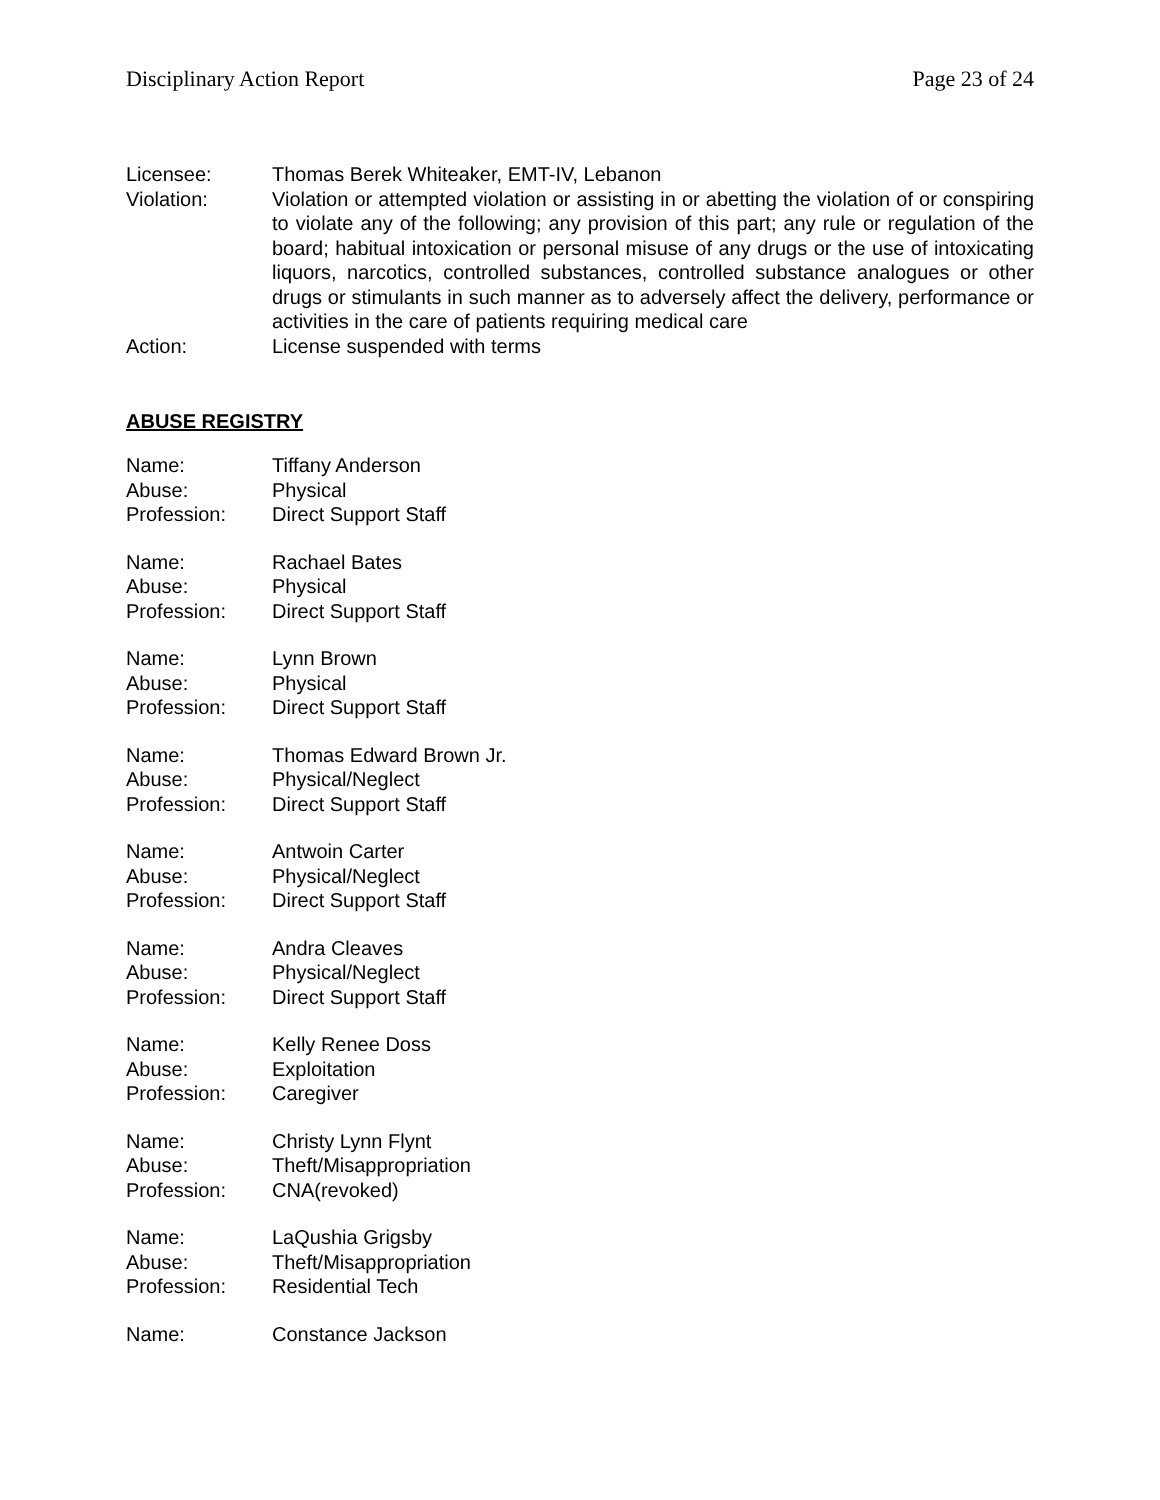Disciplinary Action Report Page 23 of 24
Licensee: Thomas Berek Whiteaker, EMT-IV, Lebanon
Violation: Violation or attempted violation or assisting in or abetting the violation of or conspiring to violate any of the following; any provision of this part; any rule or regulation of the board; habitual intoxication or personal misuse of any drugs or the use of intoxicating liquors, narcotics, controlled substances, controlled substance analogues or other drugs or stimulants in such manner as to adversely affect the delivery, performance or activities in the care of patients requiring medical care
Action: License suspended with terms
ABUSE REGISTRY
Name: Tiffany Anderson
Abuse: Physical
Profession: Direct Support Staff
Name: Rachael Bates
Abuse: Physical
Profession: Direct Support Staff
Name: Lynn Brown
Abuse: Physical
Profession: Direct Support Staff
Name: Thomas Edward Brown Jr.
Abuse: Physical/Neglect
Profession: Direct Support Staff
Name: Antwoin Carter
Abuse: Physical/Neglect
Profession: Direct Support Staff
Name: Andra Cleaves
Abuse: Physical/Neglect
Profession: Direct Support Staff
Name: Kelly Renee Doss
Abuse: Exploitation
Profession: Caregiver
Name: Christy Lynn Flynt
Abuse: Theft/Misappropriation
Profession: CNA(revoked)
Name: LaQushia Grigsby
Abuse: Theft/Misappropriation
Profession: Residential Tech
Name: Constance Jackson